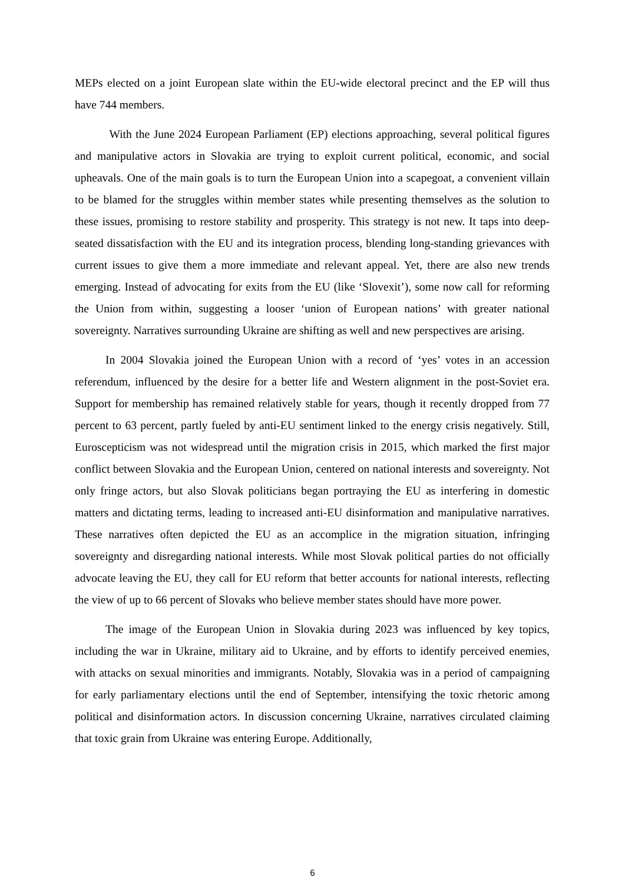MEPs elected on a joint European slate within the EU-wide electoral precinct and the EP will thus have 744 members.
With the June 2024 European Parliament (EP) elections approaching, several political figures and manipulative actors in Slovakia are trying to exploit current political, economic, and social upheavals. One of the main goals is to turn the European Union into a scapegoat, a convenient villain to be blamed for the struggles within member states while presenting themselves as the solution to these issues, promising to restore stability and prosperity. This strategy is not new. It taps into deep-seated dissatisfaction with the EU and its integration process, blending long-standing grievances with current issues to give them a more immediate and relevant appeal. Yet, there are also new trends emerging. Instead of advocating for exits from the EU (like ‘Slovexit’), some now call for reforming the Union from within, suggesting a looser ‘union of European nations’ with greater national sovereignty. Narratives surrounding Ukraine are shifting as well and new perspectives are arising.
In 2004 Slovakia joined the European Union with a record of ‘yes’ votes in an accession referendum, influenced by the desire for a better life and Western alignment in the post-Soviet era. Support for membership has remained relatively stable for years, though it recently dropped from 77 percent to 63 percent, partly fueled by anti-EU sentiment linked to the energy crisis negatively. Still, Euroscepticism was not widespread until the migration crisis in 2015, which marked the first major conflict between Slovakia and the European Union, centered on national interests and sovereignty. Not only fringe actors, but also Slovak politicians began portraying the EU as interfering in domestic matters and dictating terms, leading to increased anti-EU disinformation and manipulative narratives. These narratives often depicted the EU as an accomplice in the migration situation, infringing sovereignty and disregarding national interests. While most Slovak political parties do not officially advocate leaving the EU, they call for EU reform that better accounts for national interests, reflecting the view of up to 66 percent of Slovaks who believe member states should have more power.
The image of the European Union in Slovakia during 2023 was influenced by key topics, including the war in Ukraine, military aid to Ukraine, and by efforts to identify perceived enemies, with attacks on sexual minorities and immigrants. Notably, Slovakia was in a period of campaigning for early parliamentary elections until the end of September, intensifying the toxic rhetoric among political and disinformation actors. In discussion concerning Ukraine, narratives circulated claiming that toxic grain from Ukraine was entering Europe. Additionally,
6